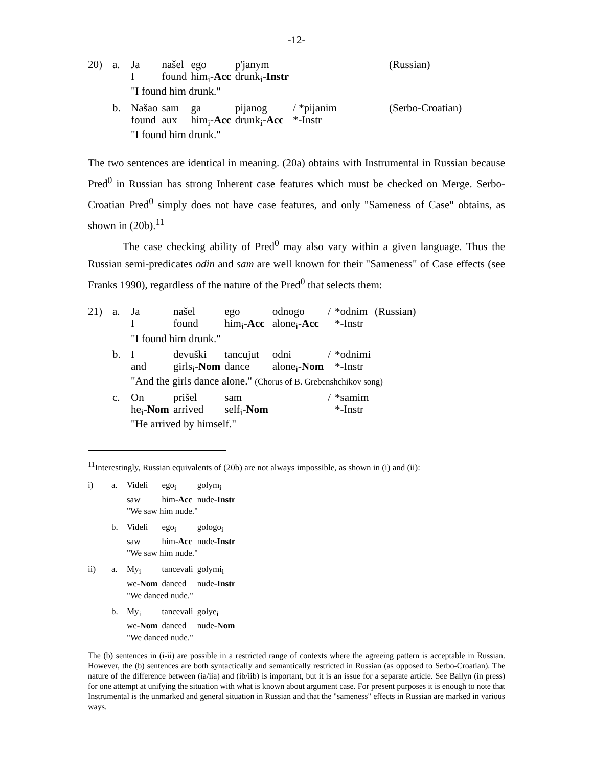-12-
| 20) | a. | Ja | našel | ego | p'janym | | (Russian) |
| | | I | found | him<sub>i</sub>- Acc | drunk<sub>i</sub>- Instr | | |
| | | "I found him drunk." | | | | | |
| | b. | Našao | sam | ga | pijanog | / *pijanim | (Serbo-Croatian) |
| | | found | aux | him<sub>i</sub>- Acc | drunk<sub>i</sub>- Acc | *-Instr | |
| | | "I found him drunk." | | | | | |
The two sentences are identical in meaning. (20a) obtains with Instrumental in Russian because Pred<sup>0</sup> in Russian has strong Inherent case features which must be checked on Merge. Serbo-Croatian Pred<sup>0</sup> simply does not have case features, and only "Sameness of Case" obtains, as shown in (20b).<sup>11</sup>
The case checking ability of Pred<sup>0</sup> may also vary within a given language. Thus the Russian semi-predicates odin and sam are well known for their "Sameness" of Case effects (see Franks 1990), regardless of the nature of the Pred<sup>0</sup> that selects them:
| 21) | a. | Ja | našel | ego | odnogo | / | *odnim | (Russian) |
| | | I | found | him<sub>i</sub>- Acc | alone<sub>i</sub>- Acc | | *-Instr | |
| | | "I found him drunk." | | | | | | |
| | b. | I | devuški | tancujut | odni | / | *odnimi | |
| | | and | girls<sub>i</sub>- Nom | dance | alone<sub>i</sub>- Nom | | *-Instr | |
| | | "And the girls dance alone." (Chorus of B. Grebenshchikov song) | | | | | | |
| | c. | On | prišel | sam | | / | *samim | |
| | | he<sub>i</sub>- Nom | arrived | self<sub>i</sub>- Nom | | | *-Instr | |
| | | "He arrived by himself." | | | | | | |
<sup>11</sup> Interestingly, Russian equivalents of (20b) are not always impossible, as shown in (i) and (ii):
| i) | a. | Videli | ego<sub>i</sub> | golym<sub>i</sub> |
| | | saw | him- Acc | nude- Instr |
| | | "We saw him nude." | | |
| | b. | Videli | ego<sub>i</sub> | gologo<sub>i</sub> |
| | | saw | him- Acc | nude- Instr |
| | | "We saw him nude." | | |
| ii) | a. | My<sub>i</sub> | tancevali | golymi<sub>i</sub> |
| | | we- Nom | danced | nude- Instr |
| | | "We danced nude." | | |
| | b. | My<sub>i</sub> | tancevali | golye<sub>i</sub> |
| | | we- Nom | danced | nude- Nom |
| | | "We danced nude." | | |
The (b) sentences in (i-ii) are possible in a restricted range of contexts where the agreeing pattern is acceptable in Russian. However, the (b) sentences are both syntactically and semantically restricted in Russian (as opposed to Serbo-Croatian). The nature of the difference between (ia/iia) and (ib/iib) is important, but it is an issue for a separate article. See Bailyn (in press) for one attempt at unifying the situation with what is known about argument case. For present purposes it is enough to note that Instrumental is the unmarked and general situation in Russian and that the "sameness" effects in Russian are marked in various ways.